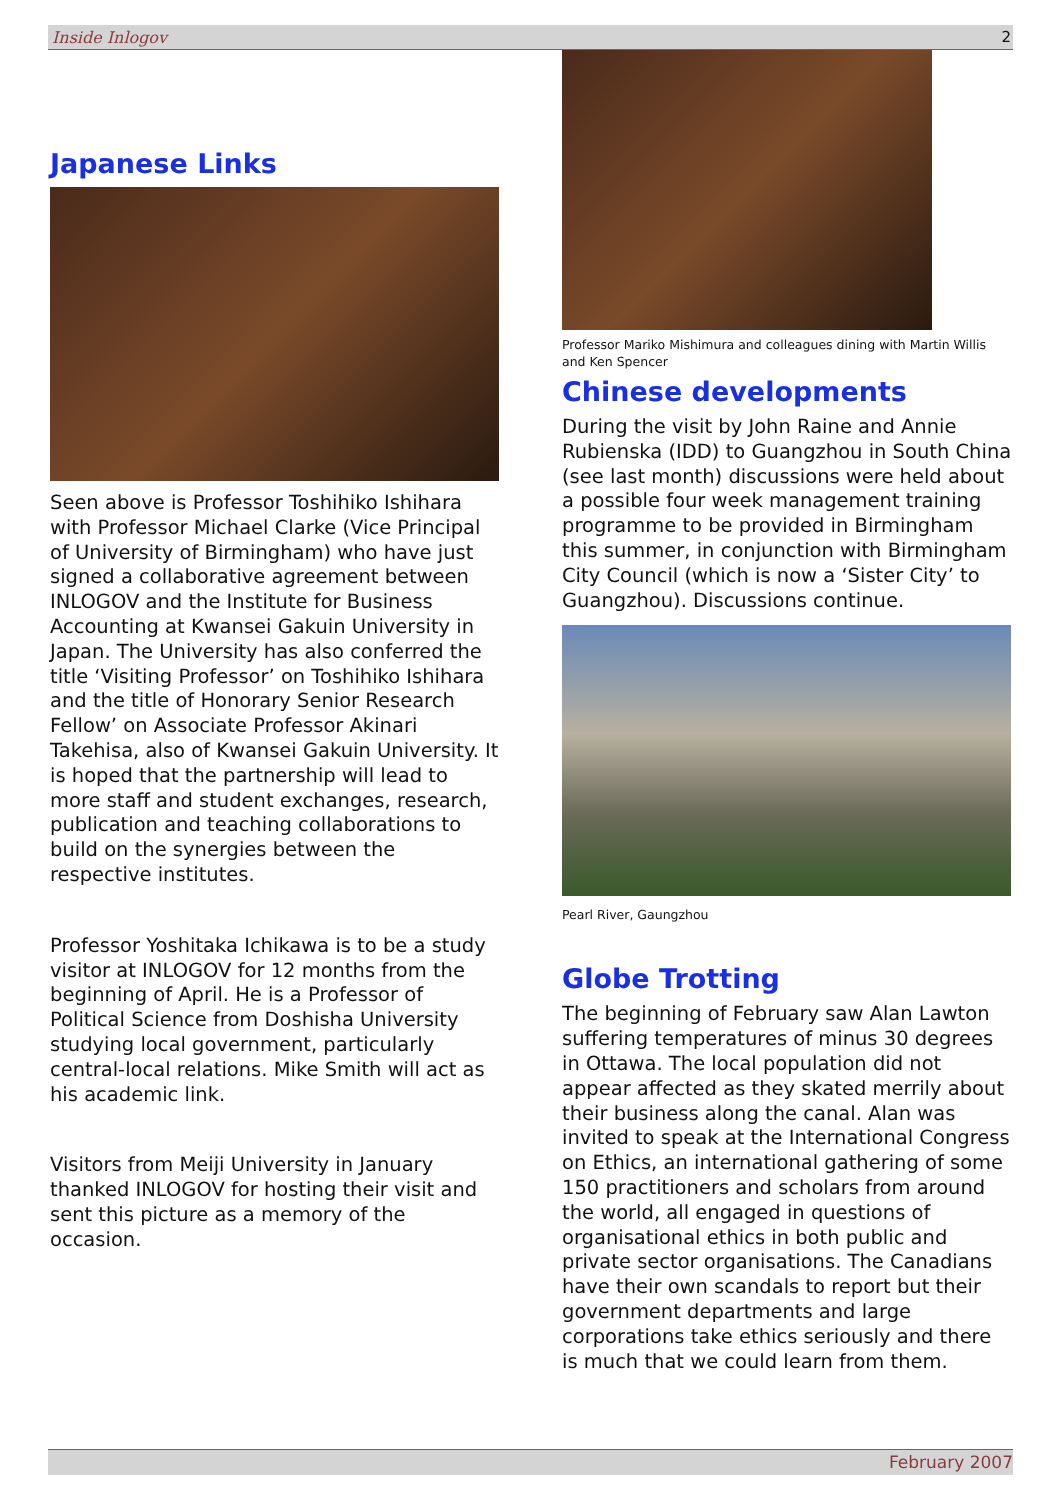Inside Inlogov 2
Japanese Links
Seen above is Professor Toshihiko Ishihara with Professor Michael Clarke (Vice Principal of University of Birmingham) who have just signed a collaborative agreement between INLOGOV and the Institute for Business Accounting at Kwansei Gakuin University in Japan. The University has also conferred the title ‘Visiting Professor’ on Toshihiko Ishihara and the title of Honorary Senior Research Fellow’ on Associate Professor Akinari Takehisa, also of Kwansei Gakuin University. It is hoped that the partnership will lead to more staff and student exchanges, research, publication and teaching collaborations to build on the synergies between the respective institutes.
Professor Yoshitaka Ichikawa is to be a study visitor at INLOGOV for 12 months from the beginning of April. He is a Professor of Political Science from Doshisha University studying local government, particularly central-local relations. Mike Smith will act as his academic link.
Visitors from Meiji University in January thanked INLOGOV for hosting their visit and sent this picture as a memory of the occasion.
Professor Mariko Mishimura and colleagues dining with Martin Willis and Ken Spencer
Chinese developments
During the visit by John Raine and Annie Rubienska (IDD) to Guangzhou in South China (see last month) discussions were held about a possible four week management training programme to be provided in Birmingham this summer, in conjunction with Birmingham City Council (which is now a ‘Sister City’ to Guangzhou). Discussions continue.
Pearl River, Gaungzhou
Globe Trotting
The beginning of February saw Alan Lawton suffering temperatures of minus 30 degrees in Ottawa. The local population did not appear affected as they skated merrily about their business along the canal. Alan was invited to speak at the International Congress on Ethics, an international gathering of some 150 practitioners and scholars from around the world, all engaged in questions of organisational ethics in both public and private sector organisations. The Canadians have their own scandals to report but their government departments and large corporations take ethics seriously and there is much that we could learn from them.
February 2007